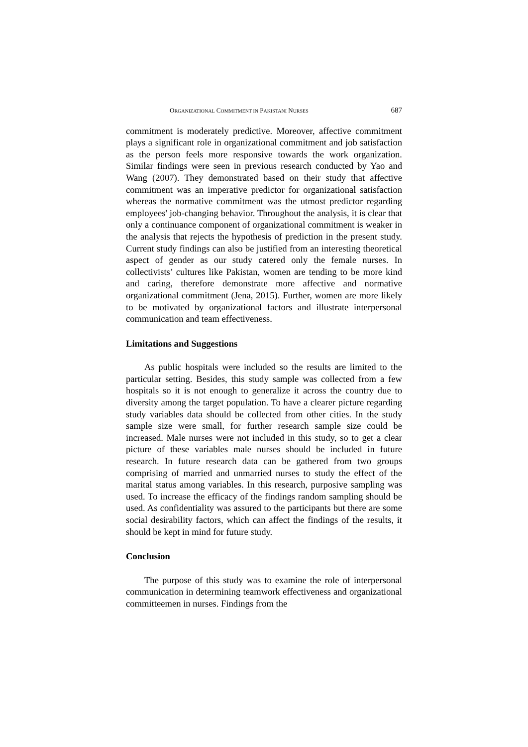ORGANIZATIONAL COMMITMENT IN PAKISTANI NURSES 687
commitment is moderately predictive. Moreover, affective commitment plays a significant role in organizational commitment and job satisfaction as the person feels more responsive towards the work organization. Similar findings were seen in previous research conducted by Yao and Wang (2007). They demonstrated based on their study that affective commitment was an imperative predictor for organizational satisfaction whereas the normative commitment was the utmost predictor regarding employees' job-changing behavior. Throughout the analysis, it is clear that only a continuance component of organizational commitment is weaker in the analysis that rejects the hypothesis of prediction in the present study. Current study findings can also be justified from an interesting theoretical aspect of gender as our study catered only the female nurses. In collectivists’ cultures like Pakistan, women are tending to be more kind and caring, therefore demonstrate more affective and normative organizational commitment (Jena, 2015). Further, women are more likely to be motivated by organizational factors and illustrate interpersonal communication and team effectiveness.
Limitations and Suggestions
As public hospitals were included so the results are limited to the particular setting. Besides, this study sample was collected from a few hospitals so it is not enough to generalize it across the country due to diversity among the target population. To have a clearer picture regarding study variables data should be collected from other cities. In the study sample size were small, for further research sample size could be increased. Male nurses were not included in this study, so to get a clear picture of these variables male nurses should be included in future research. In future research data can be gathered from two groups comprising of married and unmarried nurses to study the effect of the marital status among variables. In this research, purposive sampling was used. To increase the efficacy of the findings random sampling should be used. As confidentiality was assured to the participants but there are some social desirability factors, which can affect the findings of the results, it should be kept in mind for future study.
Conclusion
The purpose of this study was to examine the role of interpersonal communication in determining teamwork effectiveness and organizational committeemen in nurses. Findings from the